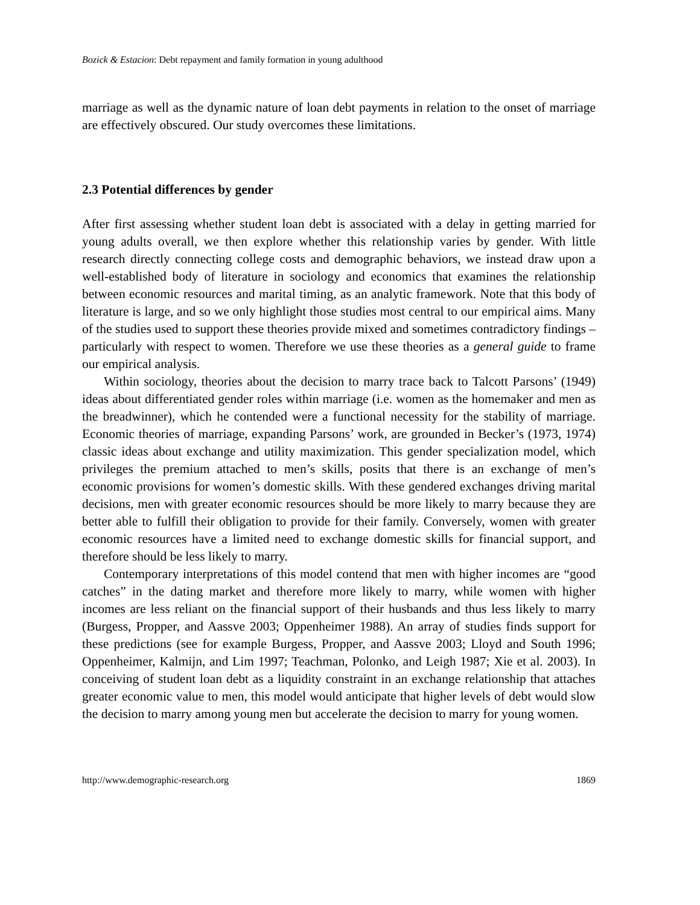Bozick & Estacion: Debt repayment and family formation in young adulthood
marriage as well as the dynamic nature of loan debt payments in relation to the onset of marriage are effectively obscured. Our study overcomes these limitations.
2.3 Potential differences by gender
After first assessing whether student loan debt is associated with a delay in getting married for young adults overall, we then explore whether this relationship varies by gender. With little research directly connecting college costs and demographic behaviors, we instead draw upon a well-established body of literature in sociology and economics that examines the relationship between economic resources and marital timing, as an analytic framework. Note that this body of literature is large, and so we only highlight those studies most central to our empirical aims. Many of the studies used to support these theories provide mixed and sometimes contradictory findings – particularly with respect to women. Therefore we use these theories as a general guide to frame our empirical analysis.
Within sociology, theories about the decision to marry trace back to Talcott Parsons’ (1949) ideas about differentiated gender roles within marriage (i.e. women as the homemaker and men as the breadwinner), which he contended were a functional necessity for the stability of marriage. Economic theories of marriage, expanding Parsons’ work, are grounded in Becker’s (1973, 1974) classic ideas about exchange and utility maximization. This gender specialization model, which privileges the premium attached to men’s skills, posits that there is an exchange of men’s economic provisions for women’s domestic skills. With these gendered exchanges driving marital decisions, men with greater economic resources should be more likely to marry because they are better able to fulfill their obligation to provide for their family. Conversely, women with greater economic resources have a limited need to exchange domestic skills for financial support, and therefore should be less likely to marry.
Contemporary interpretations of this model contend that men with higher incomes are “good catches” in the dating market and therefore more likely to marry, while women with higher incomes are less reliant on the financial support of their husbands and thus less likely to marry (Burgess, Propper, and Aassve 2003; Oppenheimer 1988). An array of studies finds support for these predictions (see for example Burgess, Propper, and Aassve 2003; Lloyd and South 1996; Oppenheimer, Kalmijn, and Lim 1997; Teachman, Polonko, and Leigh 1987; Xie et al. 2003). In conceiving of student loan debt as a liquidity constraint in an exchange relationship that attaches greater economic value to men, this model would anticipate that higher levels of debt would slow the decision to marry among young men but accelerate the decision to marry for young women.
http://www.demographic-research.org 1869